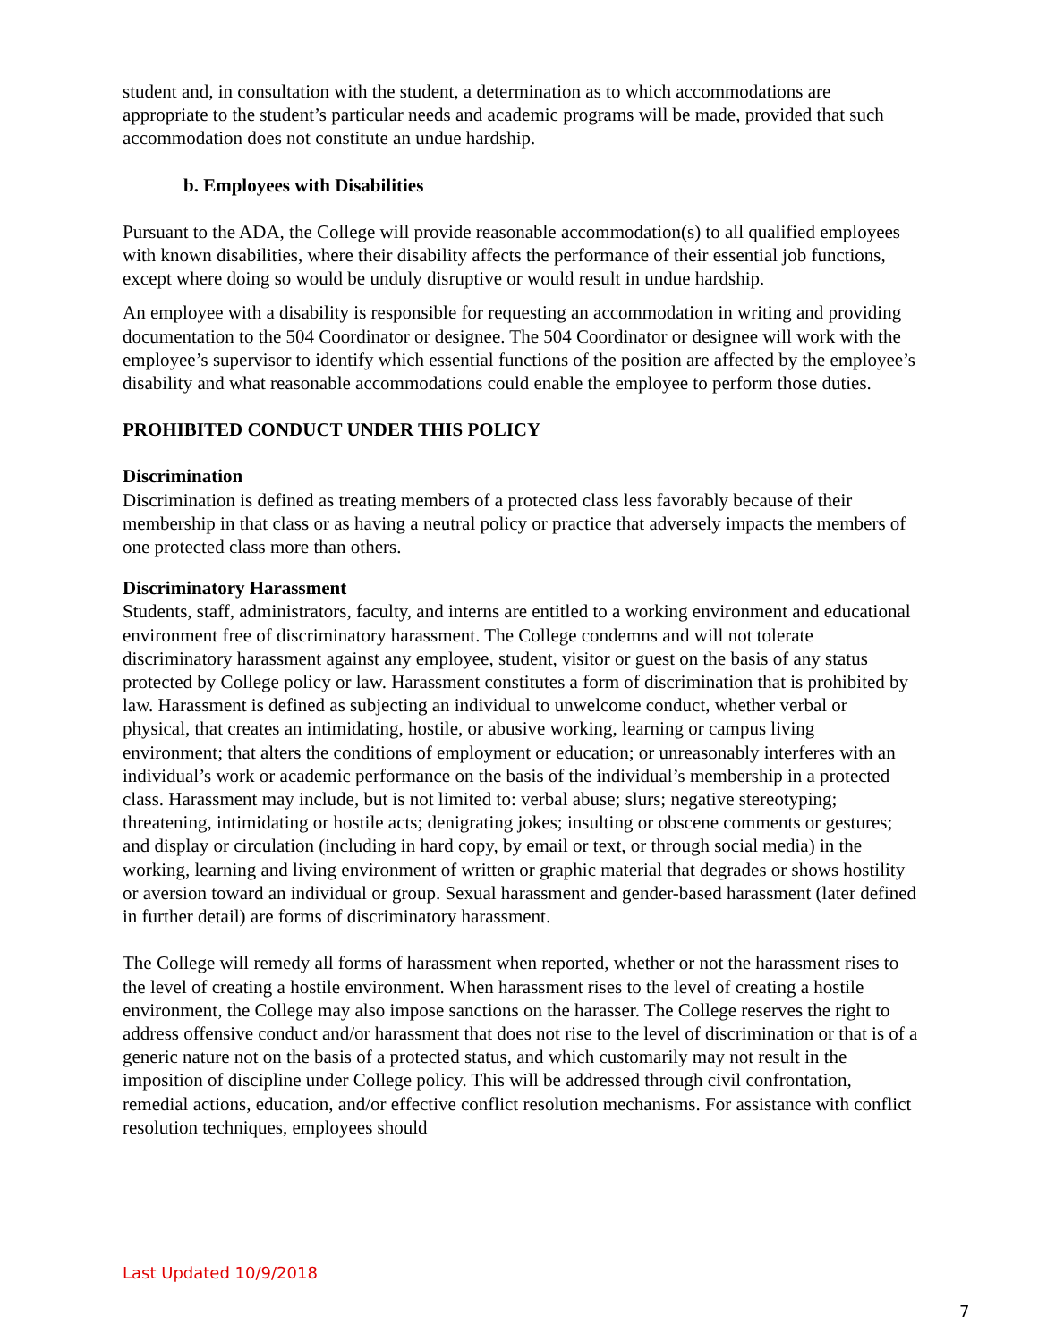student and, in consultation with the student, a determination as to which accommodations are appropriate to the student’s particular needs and academic programs will be made, provided that such accommodation does not constitute an undue hardship.
b. Employees with Disabilities
Pursuant to the ADA, the College will provide reasonable accommodation(s) to all qualified employees with known disabilities, where their disability affects the performance of their essential job functions, except where doing so would be unduly disruptive or would result in undue hardship.
An employee with a disability is responsible for requesting an accommodation in writing and providing documentation to the 504 Coordinator or designee. The 504 Coordinator or designee will work with the employee’s supervisor to identify which essential functions of the position are affected by the employee’s disability and what reasonable accommodations could enable the employee to perform those duties.
PROHIBITED CONDUCT UNDER THIS POLICY
Discrimination
Discrimination is defined as treating members of a protected class less favorably because of their membership in that class or as having a neutral policy or practice that adversely impacts the members of one protected class more than others.
Discriminatory Harassment
Students, staff, administrators, faculty, and interns are entitled to a working environment and educational environment free of discriminatory harassment. The College condemns and will not tolerate discriminatory harassment against any employee, student, visitor or guest on the basis of any status protected by College policy or law. Harassment constitutes a form of discrimination that is prohibited by law. Harassment is defined as subjecting an individual to unwelcome conduct, whether verbal or physical, that creates an intimidating, hostile, or abusive working, learning or campus living environment; that alters the conditions of employment or education; or unreasonably interferes with an individual’s work or academic performance on the basis of the individual’s membership in a protected class. Harassment may include, but is not limited to: verbal abuse; slurs; negative stereotyping; threatening, intimidating or hostile acts; denigrating jokes; insulting or obscene comments or gestures; and display or circulation (including in hard copy, by email or text, or through social media) in the working, learning and living environment of written or graphic material that degrades or shows hostility or aversion toward an individual or group. Sexual harassment and gender-based harassment (later defined in further detail) are forms of discriminatory harassment.
The College will remedy all forms of harassment when reported, whether or not the harassment rises to the level of creating a hostile environment. When harassment rises to the level of creating a hostile environment, the College may also impose sanctions on the harasser. The College reserves the right to address offensive conduct and/or harassment that does not rise to the level of discrimination or that is of a generic nature not on the basis of a protected status, and which customarily may not result in the imposition of discipline under College policy. This will be addressed through civil confrontation, remedial actions, education, and/or effective conflict resolution mechanisms. For assistance with conflict resolution techniques, employees should
Last Updated 10/9/2018
7